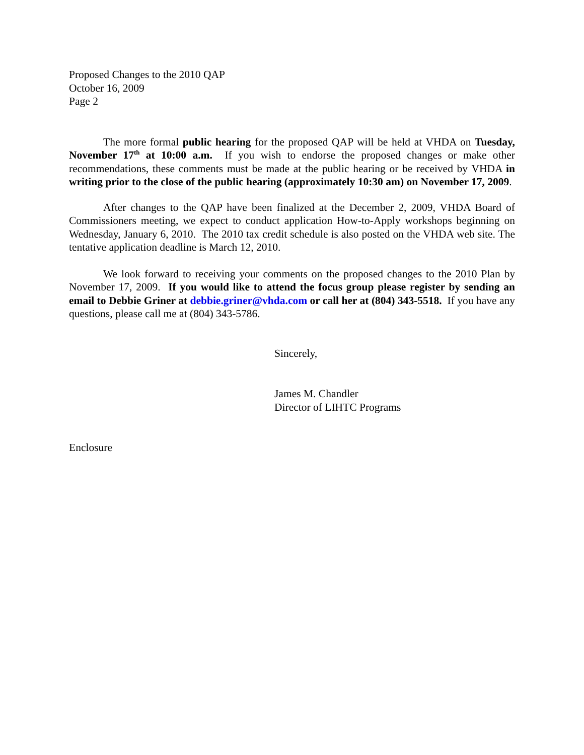Proposed Changes to the 2010 QAP
October 16, 2009
Page 2
The more formal public hearing for the proposed QAP will be held at VHDA on Tuesday, November 17<sup>th</sup> at 10:00 a.m. If you wish to endorse the proposed changes or make other recommendations, these comments must be made at the public hearing or be received by VHDA in writing prior to the close of the public hearing (approximately 10:30 am) on November 17, 2009.
After changes to the QAP have been finalized at the December 2, 2009, VHDA Board of Commissioners meeting, we expect to conduct application How-to-Apply workshops beginning on Wednesday, January 6, 2010. The 2010 tax credit schedule is also posted on the VHDA web site. The tentative application deadline is March 12, 2010.
We look forward to receiving your comments on the proposed changes to the 2010 Plan by November 17, 2009. If you would like to attend the focus group please register by sending an email to Debbie Griner at debbie.griner@vhda.com or call her at (804) 343-5518. If you have any questions, please call me at (804) 343-5786.
Sincerely,
James M. Chandler
Director of LIHTC Programs
Enclosure